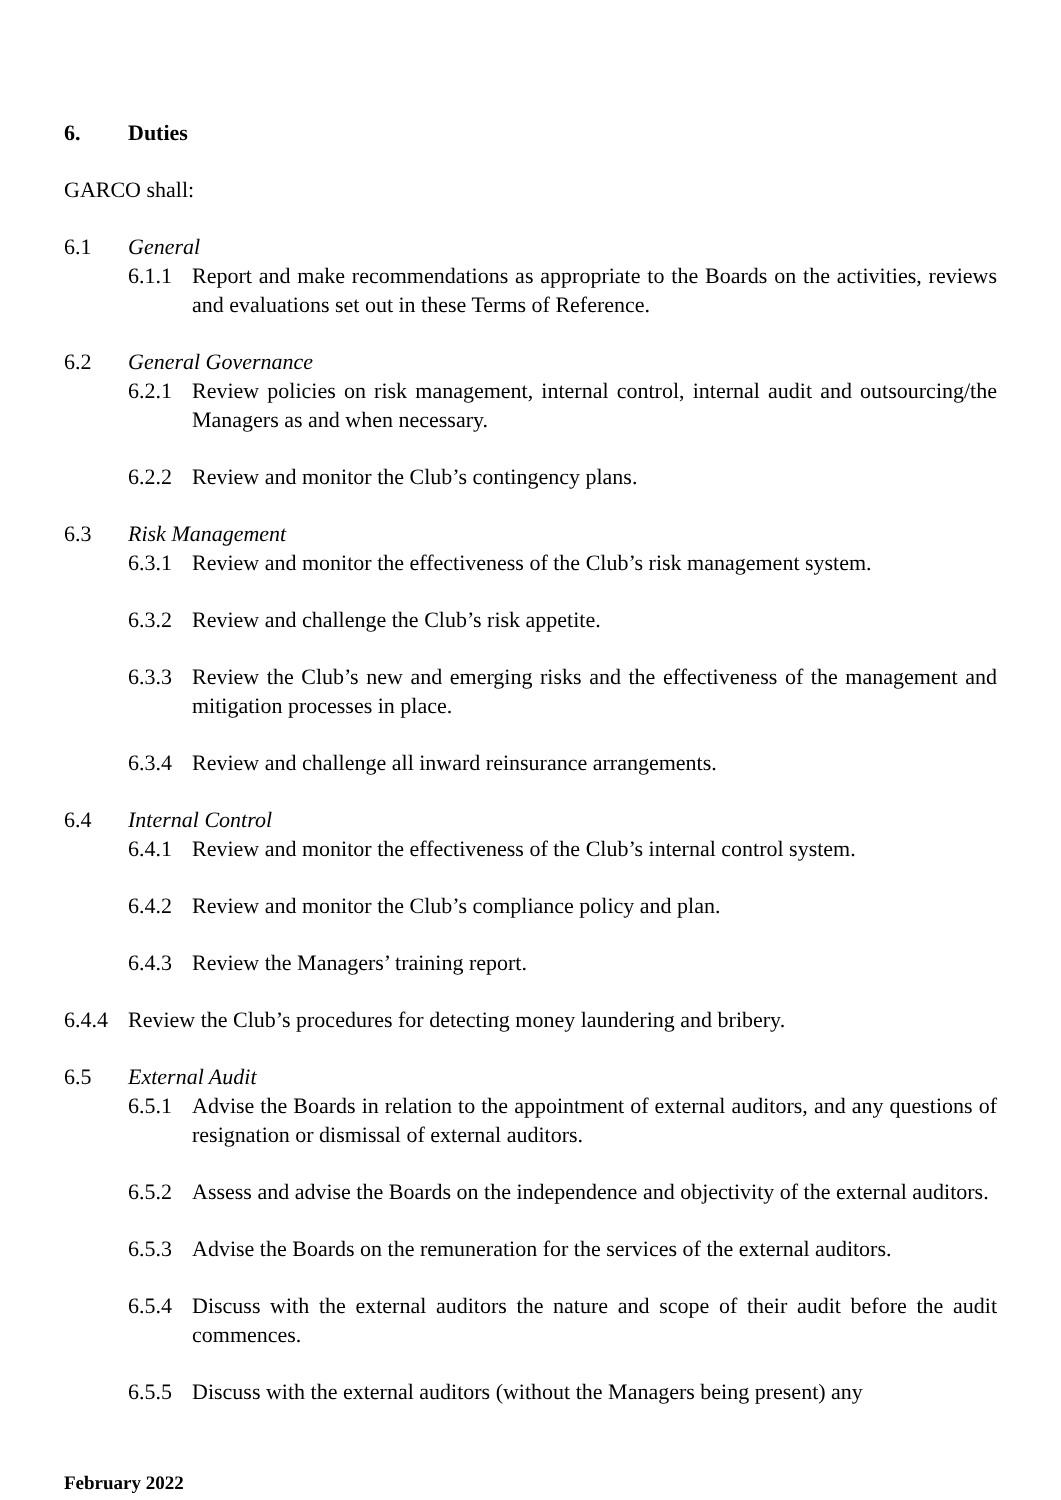6. Duties
GARCO shall:
6.1 General
6.1.1 Report and make recommendations as appropriate to the Boards on the activities, reviews and evaluations set out in these Terms of Reference.
6.2 General Governance
6.2.1 Review policies on risk management, internal control, internal audit and outsourcing/the Managers as and when necessary.
6.2.2 Review and monitor the Club’s contingency plans.
6.3 Risk Management
6.3.1 Review and monitor the effectiveness of the Club’s risk management system.
6.3.2 Review and challenge the Club’s risk appetite.
6.3.3 Review the Club’s new and emerging risks and the effectiveness of the management and mitigation processes in place.
6.3.4 Review and challenge all inward reinsurance arrangements.
6.4 Internal Control
6.4.1 Review and monitor the effectiveness of the Club’s internal control system.
6.4.2 Review and monitor the Club’s compliance policy and plan.
6.4.3 Review the Managers’ training report.
6.4.4 Review the Club’s procedures for detecting money laundering and bribery.
6.5 External Audit
6.5.1 Advise the Boards in relation to the appointment of external auditors, and any questions of resignation or dismissal of external auditors.
6.5.2 Assess and advise the Boards on the independence and objectivity of the external auditors.
6.5.3 Advise the Boards on the remuneration for the services of the external auditors.
6.5.4 Discuss with the external auditors the nature and scope of their audit before the audit commences.
6.5.5 Discuss with the external auditors (without the Managers being present) any
February 2022